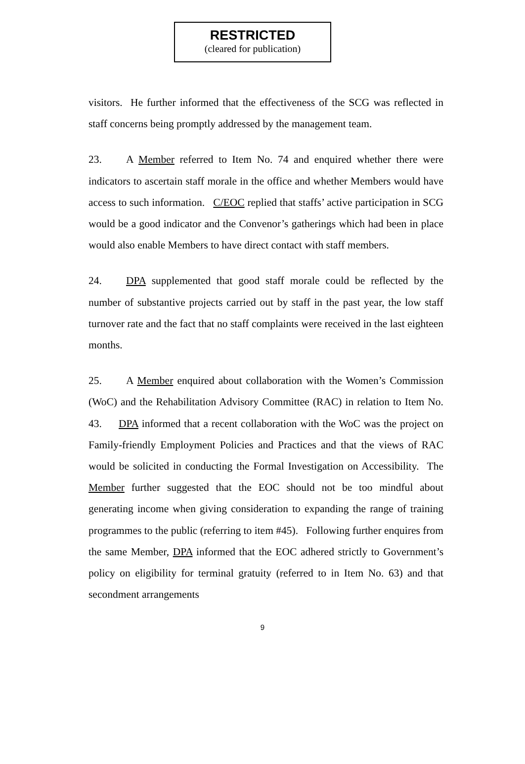RESTRICTED
(cleared for publication)
visitors. He further informed that the effectiveness of the SCG was reflected in staff concerns being promptly addressed by the management team.
23. A Member referred to Item No. 74 and enquired whether there were indicators to ascertain staff morale in the office and whether Members would have access to such information. C/EOC replied that staffs’ active participation in SCG would be a good indicator and the Convenor’s gatherings which had been in place would also enable Members to have direct contact with staff members.
24. DPA supplemented that good staff morale could be reflected by the number of substantive projects carried out by staff in the past year, the low staff turnover rate and the fact that no staff complaints were received in the last eighteen months.
25. A Member enquired about collaboration with the Women’s Commission (WoC) and the Rehabilitation Advisory Committee (RAC) in relation to Item No. 43. DPA informed that a recent collaboration with the WoC was the project on Family-friendly Employment Policies and Practices and that the views of RAC would be solicited in conducting the Formal Investigation on Accessibility. The Member further suggested that the EOC should not be too mindful about generating income when giving consideration to expanding the range of training programmes to the public (referring to item #45). Following further enquires from the same Member, DPA informed that the EOC adhered strictly to Government’s policy on eligibility for terminal gratuity (referred to in Item No. 63) and that secondment arrangements
9